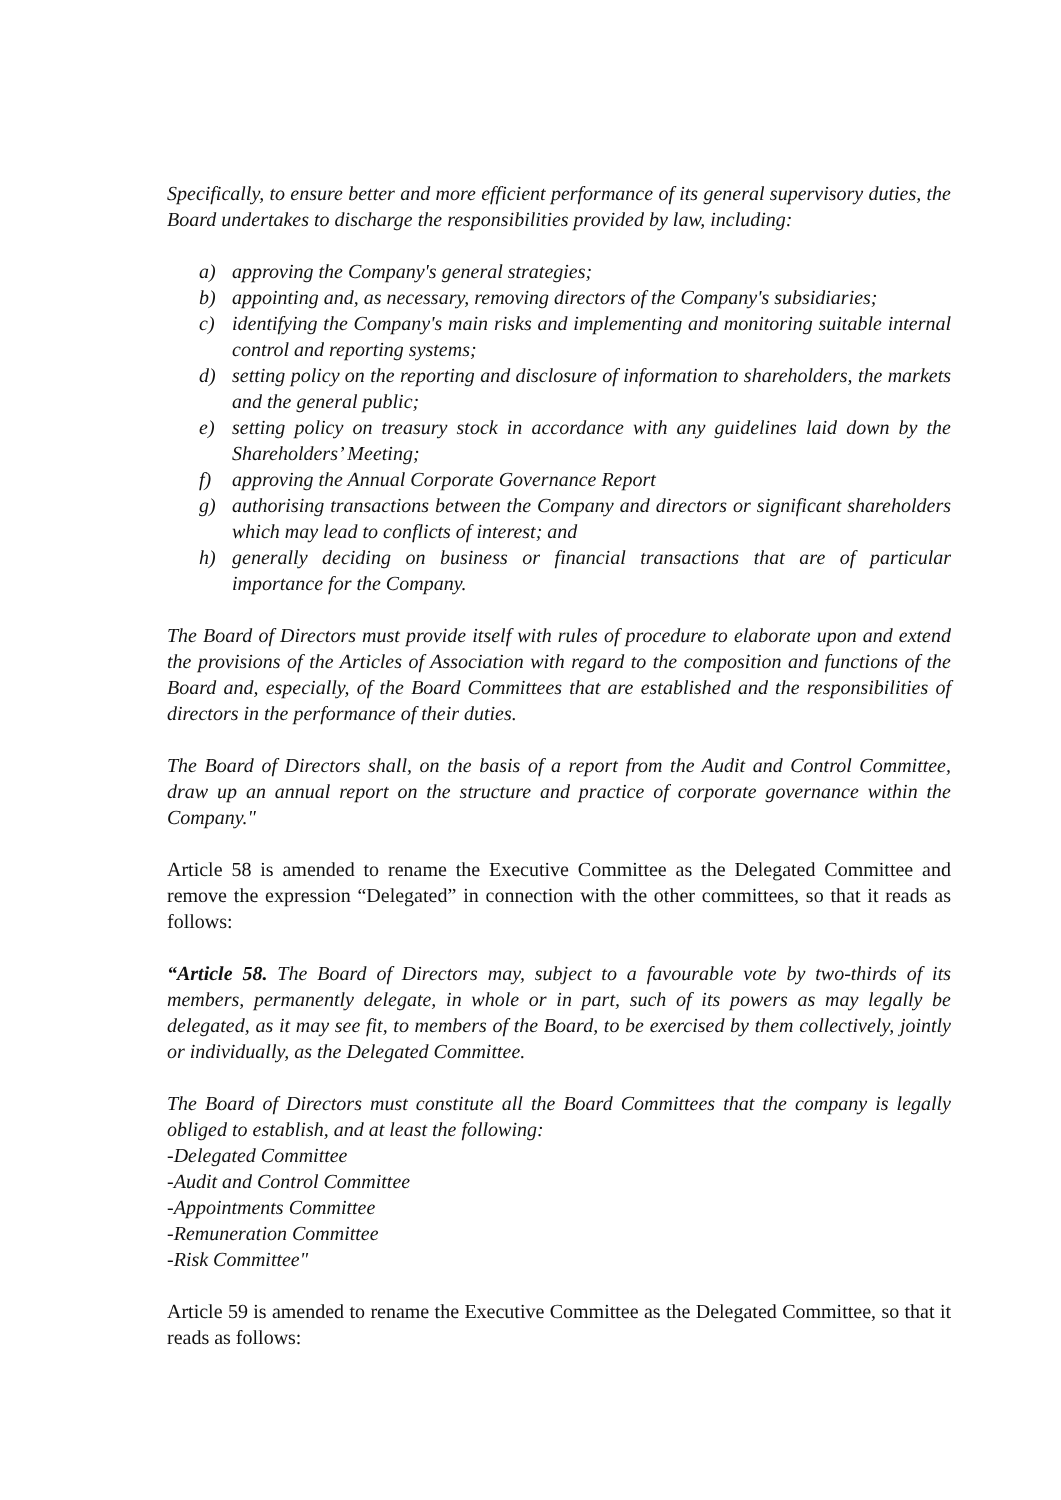Specifically, to ensure better and more efficient performance of its general supervisory duties, the Board undertakes to discharge the responsibilities provided by law, including:
a) approving the Company's general strategies;
b) appointing and, as necessary, removing directors of the Company's subsidiaries;
c) identifying the Company's main risks and implementing and monitoring suitable internal control and reporting systems;
d) setting policy on the reporting and disclosure of information to shareholders, the markets and the general public;
e) setting policy on treasury stock in accordance with any guidelines laid down by the Shareholders’ Meeting;
f) approving the Annual Corporate Governance Report
g) authorising transactions between the Company and directors or significant shareholders which may lead to conflicts of interest; and
h) generally deciding on business or financial transactions that are of particular importance for the Company.
The Board of Directors must provide itself with rules of procedure to elaborate upon and extend the provisions of the Articles of Association with regard to the composition and functions of the Board and, especially, of the Board Committees that are established and the responsibilities of directors in the performance of their duties.
The Board of Directors shall, on the basis of a report from the Audit and Control Committee, draw up an annual report on the structure and practice of corporate governance within the Company."
Article 58 is amended to rename the Executive Committee as the Delegated Committee and remove the expression “Delegated” in connection with the other committees, so that it reads as follows:
“Article 58. The Board of Directors may, subject to a favourable vote by two-thirds of its members, permanently delegate, in whole or in part, such of its powers as may legally be delegated, as it may see fit, to members of the Board, to be exercised by them collectively, jointly or individually, as the Delegated Committee.
The Board of Directors must constitute all the Board Committees that the company is legally obliged to establish, and at least the following:
-Delegated Committee
-Audit and Control Committee
-Appointments Committee
-Remuneration Committee
-Risk Committee"
Article 59 is amended to rename the Executive Committee as the Delegated Committee, so that it reads as follows: